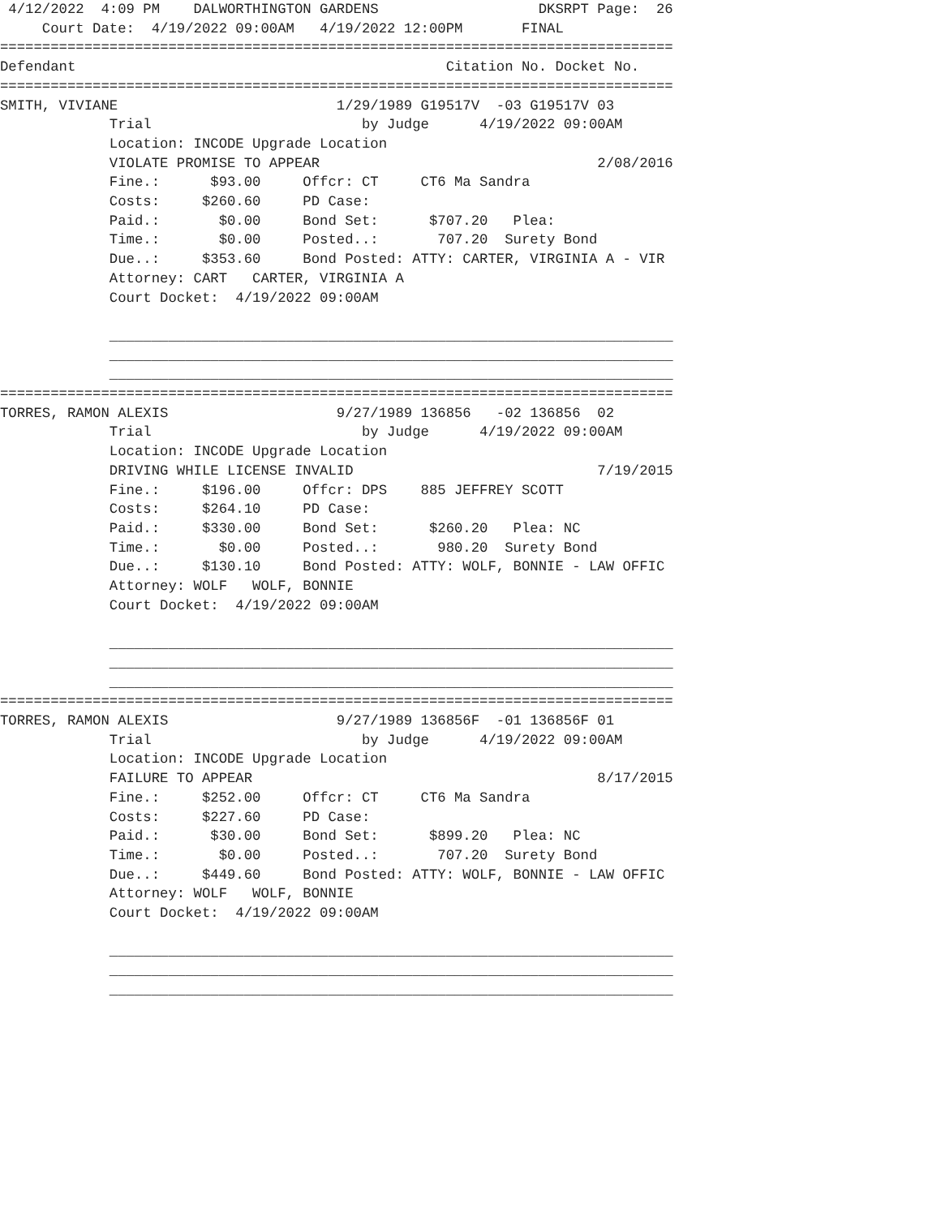4/12/2022  4:09 PM    DALWORTHINGTON GARDENS                   DKSRPT Page:  26
     Court Date:  4/19/2022 09:00AM   4/19/2022 12:00PM       FINAL
================================================================================
Defendant                                            Citation No. Docket No.
================================================================================
SMITH, VIVIANE                          1/29/1989 G19517V  -03 G19517V 03
             Trial                         by Judge      4/19/2022 09:00AM
             Location: INCODE Upgrade Location
             VIOLATE PROMISE TO APPEAR                                 2/08/2016
             Fine.:      $93.00     Offcr: CT     CT6 Ma Sandra
             Costs:     $260.60     PD Case:
             Paid.:       $0.00     Bond Set:      $707.20   Plea:
             Time.:       $0.00     Posted..:       707.20  Surety Bond
             Due..:     $353.60     Bond Posted: ATTY: CARTER, VIRGINIA A - VIR
             Attorney: CART   CARTER, VIRGINIA A
             Court Docket:  4/19/2022 09:00AM

             ___________________________________________________________________
             ___________________________________________________________________
             ___________________________________________________________________
================================================================================
TORRES, RAMON ALEXIS                    9/27/1989 136856   -02 136856  02
             Trial                         by Judge      4/19/2022 09:00AM
             Location: INCODE Upgrade Location
             DRIVING WHILE LICENSE INVALID                             7/19/2015
             Fine.:     $196.00     Offcr: DPS    885 JEFFREY SCOTT
             Costs:     $264.10     PD Case:
             Paid.:     $330.00     Bond Set:      $260.20   Plea: NC
             Time.:       $0.00     Posted..:       980.20  Surety Bond
             Due..:     $130.10     Bond Posted: ATTY: WOLF, BONNIE - LAW OFFIC
             Attorney: WOLF   WOLF, BONNIE
             Court Docket:  4/19/2022 09:00AM

             ___________________________________________________________________
             ___________________________________________________________________
             ___________________________________________________________________
================================================================================
TORRES, RAMON ALEXIS                    9/27/1989 136856F  -01 136856F 01
             Trial                         by Judge      4/19/2022 09:00AM
             Location: INCODE Upgrade Location
             FAILURE TO APPEAR                                         8/17/2015
             Fine.:     $252.00     Offcr: CT     CT6 Ma Sandra
             Costs:     $227.60     PD Case:
             Paid.:      $30.00     Bond Set:      $899.20   Plea: NC
             Time.:       $0.00     Posted..:       707.20  Surety Bond
             Due..:     $449.60     Bond Posted: ATTY: WOLF, BONNIE - LAW OFFIC
             Attorney: WOLF   WOLF, BONNIE
             Court Docket:  4/19/2022 09:00AM

             ___________________________________________________________________
             ___________________________________________________________________
             ___________________________________________________________________